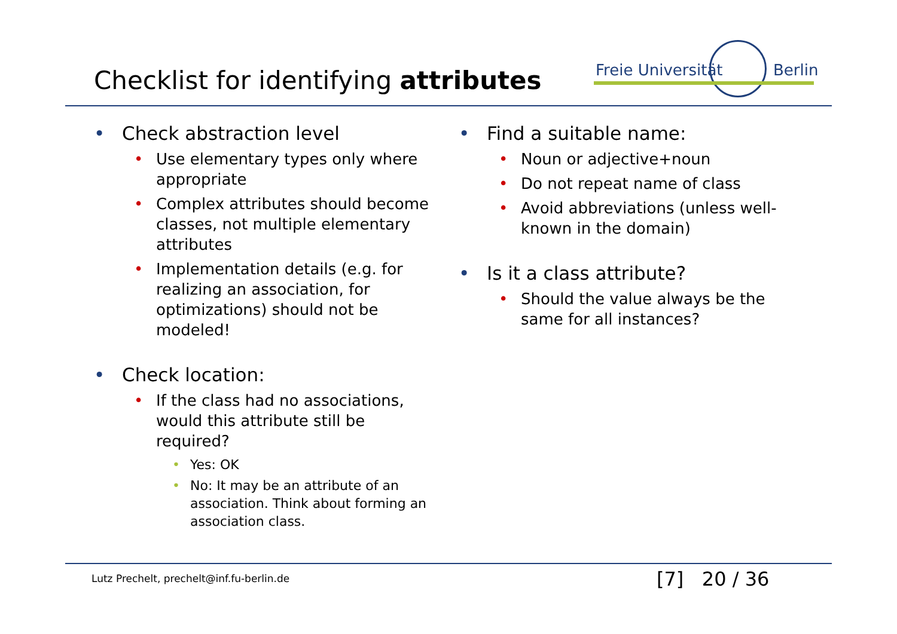Checklist for identifying attributes
Freie Universität Berlin
• Check abstraction level
• Use elementary types only where appropriate
• Complex attributes should become classes, not multiple elementary attributes
• Implementation details (e.g. for realizing an association, for optimizations) should not be modeled!
• Check location:
• If the class had no associations, would this attribute still be required?
• Yes: OK
• No: It may be an attribute of an association. Think about forming an association class.
• Find a suitable name:
• Noun or adjective+noun
• Do not repeat name of class
• Avoid abbreviations (unless well-known in the domain)
• Is it a class attribute?
• Should the value always be the same for all instances?
Lutz Prechelt, prechelt@inf.fu-berlin.de
[7] 20 / 36